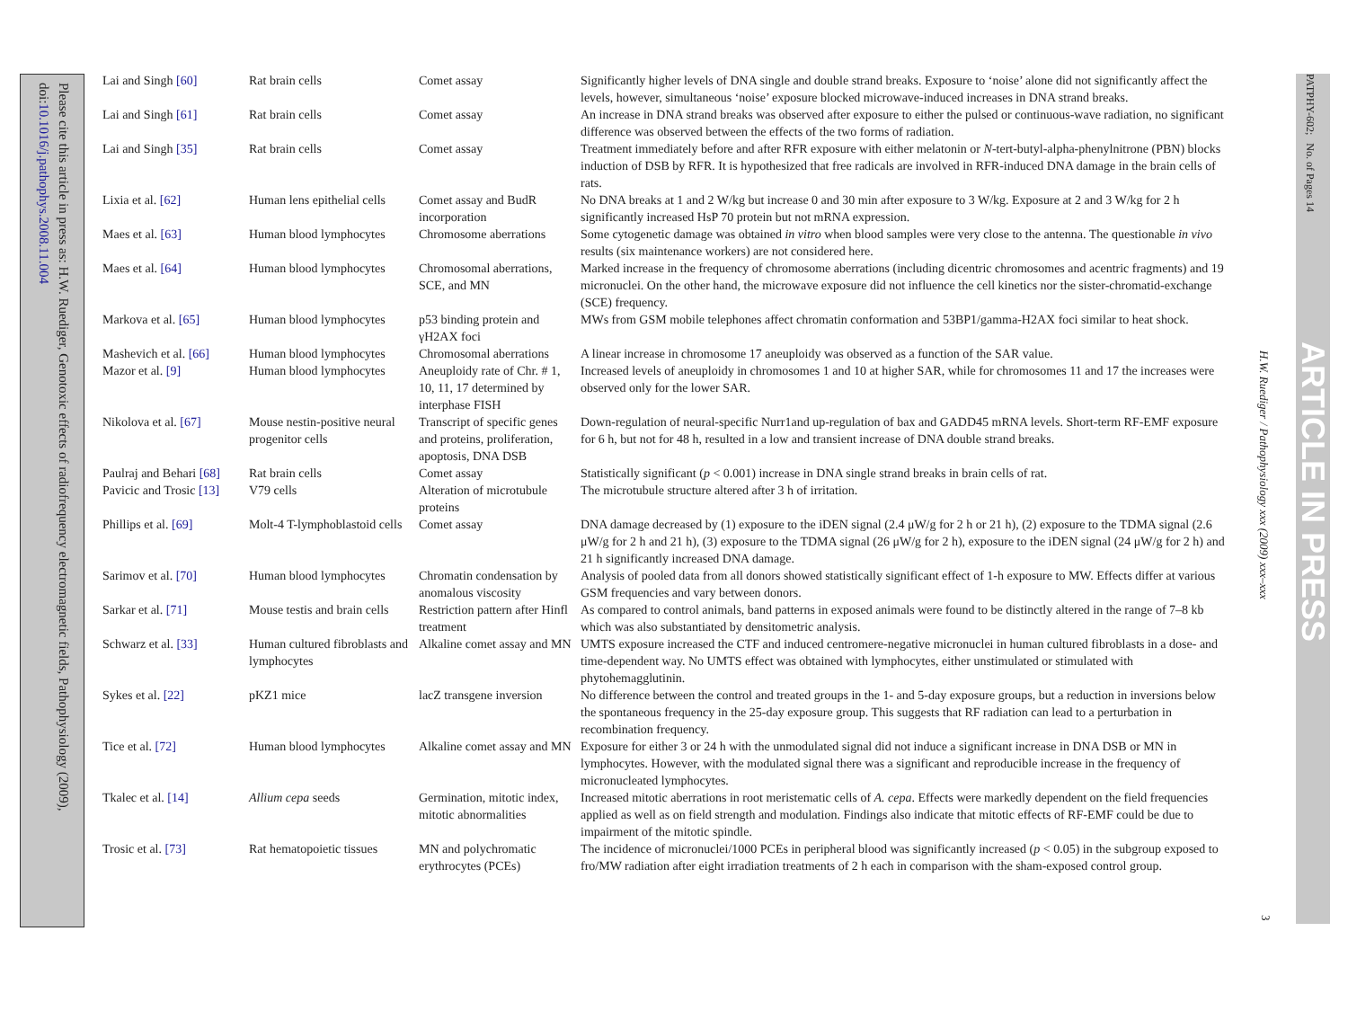Please cite this article in press as: H.W. Ruediger, Genotoxic effects of radiofrequency electromagnetic fields, Pathophysiology (2009), doi:10.1016/j.pathophys.2008.11.004
| Lai and Singh [60] | Rat brain cells | Comet assay | Significantly higher levels of DNA single and double strand breaks. Exposure to ‘noise’ alone did not significantly affect the levels, however, simultaneous ‘noise’ exposure blocked microwave-induced increases in DNA strand breaks. |
| Lai and Singh [61] | Rat brain cells | Comet assay | An increase in DNA strand breaks was observed after exposure to either the pulsed or continuous-wave radiation, no significant difference was observed between the effects of the two forms of radiation. |
| Lai and Singh [35] | Rat brain cells | Comet assay | Treatment immediately before and after RFR exposure with either melatonin or N -tert-butyl-alpha-phenylnitrone (PBN) blocks induction of DSB by RFR. It is hypothesized that free radicals are involved in RFR-induced DNA damage in the brain cells of rats. |
| Lixia et al. [62] | Human lens epithelial cells | Comet assay and BudR incorporation | No DNA breaks at 1 and 2 W/kg but increase 0 and 30 min after exposure to 3 W/kg. Exposure at 2 and 3 W/kg for 2 h significantly increased HsP 70 protein but not mRNA expression. |
| Maes et al. [63] | Human blood lymphocytes | Chromosome aberrations | Some cytogenetic damage was obtained in vitro when blood samples were very close to the antenna. The questionable in vivo results (six maintenance workers) are not considered here. |
| Maes et al. [64] | Human blood lymphocytes | Chromosomal aberrations, SCE, and MN | Marked increase in the frequency of chromosome aberrations (including dicentric chromosomes and acentric fragments) and 19 micronuclei. On the other hand, the microwave exposure did not influence the cell kinetics nor the sister-chromatid-exchange (SCE) frequency. |
| Markova et al. [65] | Human blood lymphocytes | p53 binding protein and γH2AX foci | MWs from GSM mobile telephones affect chromatin conformation and 53BP1/gamma-H2AX foci similar to heat shock. |
| Mashevich et al. [66] | Human blood lymphocytes | Chromosomal aberrations | A linear increase in chromosome 17 aneuploidy was observed as a function of the SAR value. |
| Mazor et al. [9] | Human blood lymphocytes | Aneuploidy rate of Chr. # 1, 10, 11, 17 determined by interphase FISH | Increased levels of aneuploidy in chromosomes 1 and 10 at higher SAR, while for chromosomes 11 and 17 the increases were observed only for the lower SAR. |
| Nikolova et al. [67] | Mouse nestin-positive neural progenitor cells | Transcript of specific genes and proteins, proliferation, apoptosis, DNA DSB | Down-regulation of neural-specific Nurr1and up-regulation of bax and GADD45 mRNA levels. Short-term RF-EMF exposure for 6 h, but not for 48 h, resulted in a low and transient increase of DNA double strand breaks. |
| Paulraj and Behari [68] | Rat brain cells | Comet assay | Statistically significant ( p < 0.001) increase in DNA single strand breaks in brain cells of rat. |
| Pavicic and Trosic [13] | V79 cells | Alteration of microtubule proteins | The microtubule structure altered after 3 h of irritation. |
| Phillips et al. [69] | Molt-4 T-lymphoblastoid cells | Comet assay | DNA damage decreased by (1) exposure to the iDEN signal (2.4 μW/g for 2 h or 21 h), (2) exposure to the TDMA signal (2.6 μW/g for 2 h and 21 h), (3) exposure to the TDMA signal (26 μW/g for 2 h), exposure to the iDEN signal (24 μW/g for 2 h) and 21 h significantly increased DNA damage. |
| Sarimov et al. [70] | Human blood lymphocytes | Chromatin condensation by anomalous viscosity | Analysis of pooled data from all donors showed statistically significant effect of 1-h exposure to MW. Effects differ at various GSM frequencies and vary between donors. |
| Sarkar et al. [71] | Mouse testis and brain cells | Restriction pattern after Hinfl treatment | As compared to control animals, band patterns in exposed animals were found to be distinctly altered in the range of 7–8 kb which was also substantiated by densitometric analysis. |
| Schwarz et al. [33] | Human cultured fibroblasts and lymphocytes | Alkaline comet assay and MN | UMTS exposure increased the CTF and induced centromere-negative micronuclei in human cultured fibroblasts in a dose- and time-dependent way. No UMTS effect was obtained with lymphocytes, either unstimulated or stimulated with phytohemagglutinin. |
| Sykes et al. [22] | pKZ1 mice | lacZ transgene inversion | No difference between the control and treated groups in the 1- and 5-day exposure groups, but a reduction in inversions below the spontaneous frequency in the 25-day exposure group. This suggests that RF radiation can lead to a perturbation in recombination frequency. |
| Tice et al. [72] | Human blood lymphocytes | Alkaline comet assay and MN | Exposure for either 3 or 24 h with the unmodulated signal did not induce a significant increase in DNA DSB or MN in lymphocytes. However, with the modulated signal there was a significant and reproducible increase in the frequency of micronucleated lymphocytes. |
| Tkalec et al. [14] | Allium cepa seeds | Germination, mitotic index, mitotic abnormalities | Increased mitotic aberrations in root meristematic cells of A. cepa . Effects were markedly dependent on the field frequencies applied as well as on field strength and modulation. Findings also indicate that mitotic effects of RF-EMF could be due to impairment of the mitotic spindle. |
| Trosic et al. [73] | Rat hematopoietic tissues | MN and polychromatic erythrocytes (PCEs) | The incidence of micronuclei/1000 PCEs in peripheral blood was significantly increased ( p < 0.05) in the subgroup exposed to fro/MW radiation after eight irradiation treatments of 2 h each in comparison with the sham-exposed control group. |
H.W. Ruediger / Pathophysiology xxx (2009) xxx–xxx
3
PATPHY-602; No. of Pages 14
ARTICLE IN PRESS